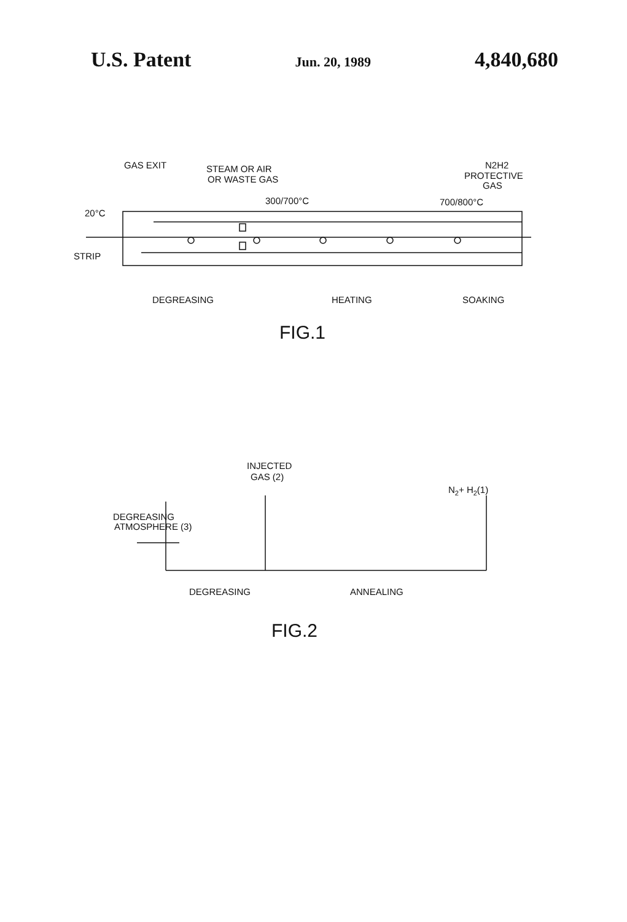U.S. Patent Jun. 20, 1989 4,840,680
GAS EXIT
STEAM OR AIR
OR WASTE GAS
N2H2
PROTECTIVE
GAS
300/700°C
700/800°C
20°C
STRIP
DEGREASING
HEATING
SOAKING
FIG.1
INJECTED
GAS (2)
N2+ H2(1)
DEGREASING
ATMOSPHERE (3)
DEGREASING
ANNEALING
FIG.2